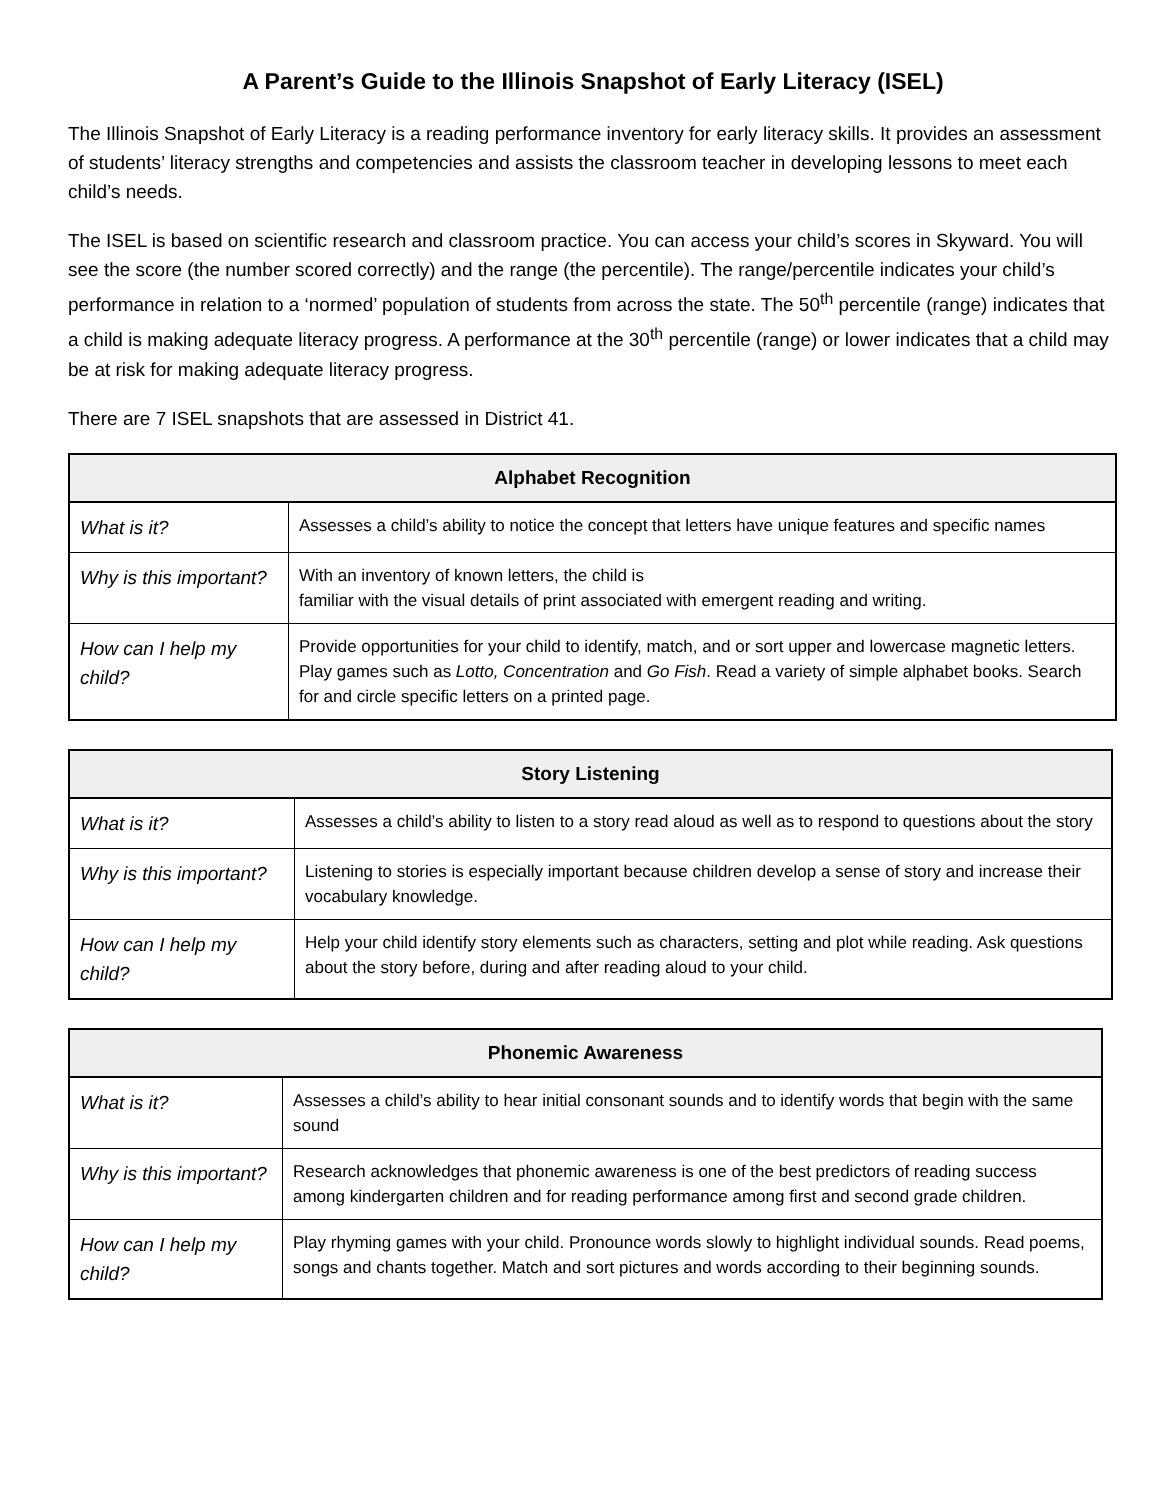A Parent’s Guide to the Illinois Snapshot of Early Literacy (ISEL)
The Illinois Snapshot of Early Literacy is a reading performance inventory for early literacy skills. It provides an assessment of students’ literacy strengths and competencies and assists the classroom teacher in developing lessons to meet each child’s needs.
The ISEL is based on scientific research and classroom practice. You can access your child’s scores in Skyward. You will see the score (the number scored correctly) and the range (the percentile). The range/percentile indicates your child’s performance in relation to a ‘normed’ population of students from across the state. The 50<sup>th</sup> percentile (range) indicates that a child is making adequate literacy progress. A performance at the 30<sup>th</sup> percentile (range) or lower indicates that a child may be at risk for making adequate literacy progress.
There are 7 ISEL snapshots that are assessed in District 41.
| Alphabet Recognition | |
| --- | --- |
| What is it? | Assesses a child’s ability to notice the concept that letters have unique features and specific names |
| Why is this important? | With an inventory of known letters, the child is familiar with the visual details of print associated with emergent reading and writing. |
| How can I help my child? | Provide opportunities for your child to identify, match, and or sort upper and lowercase magnetic letters. Play games such as Lotto, Concentration and Go Fish . Read a variety of simple alphabet books. Search for and circle specific letters on a printed page. |
| Story Listening | |
| --- | --- |
| What is it? | Assesses a child’s ability to listen to a story read aloud as well as to respond to questions about the story |
| Why is this important? | Listening to stories is especially important because children develop a sense of story and increase their vocabulary knowledge. |
| How can I help my child? | Help your child identify story elements such as characters, setting and plot while reading. Ask questions about the story before, during and after reading aloud to your child. |
| Phonemic Awareness | |
| --- | --- |
| What is it? | Assesses a child’s ability to hear initial consonant sounds and to identify words that begin with the same sound |
| Why is this important? | Research acknowledges that phonemic awareness is one of the best predictors of reading success among kindergarten children and for reading performance among first and second grade children. |
| How can I help my child? | Play rhyming games with your child. Pronounce words slowly to highlight individual sounds. Read poems, songs and chants together. Match and sort pictures and words according to their beginning sounds. |